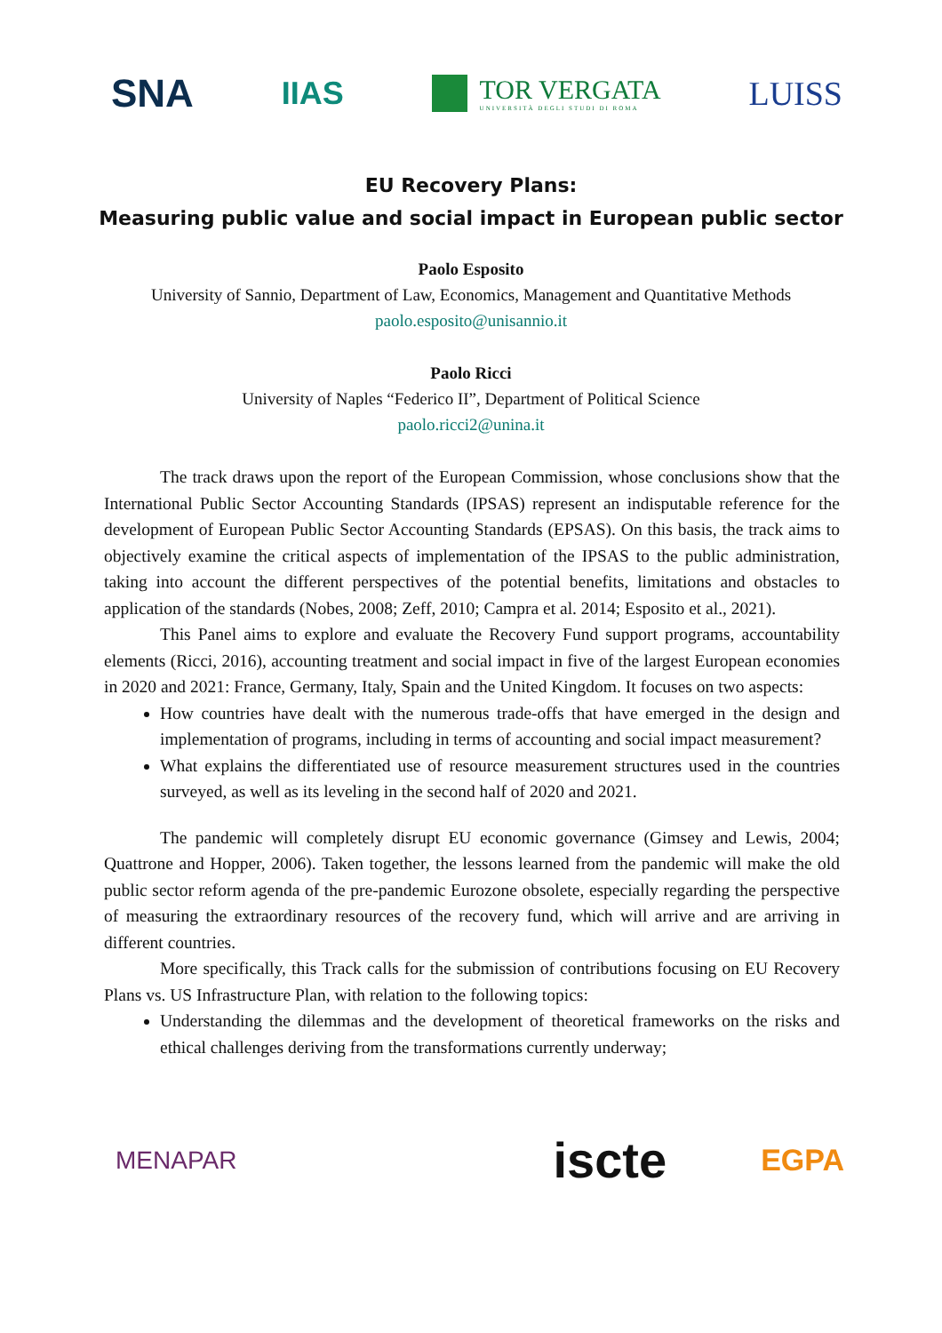SNA IIAS TOR VERGATA
UNIVERSITÀ DEGLI STUDI DI ROMA LUISS
EU Recovery Plans:
Measuring public value and social impact in European public sector
Paolo Esposito
University of Sannio, Department of Law, Economics, Management and Quantitative Methods
paolo.esposito@unisannio.it
Paolo Ricci
University of Naples “Federico II”, Department of Political Science
paolo.ricci2@unina.it
The track draws upon the report of the European Commission, whose conclusions show that the International Public Sector Accounting Standards (IPSAS) represent an indisputable reference for the development of European Public Sector Accounting Standards (EPSAS). On this basis, the track aims to objectively examine the critical aspects of implementation of the IPSAS to the public administration, taking into account the different perspectives of the potential benefits, limitations and obstacles to application of the standards (Nobes, 2008; Zeff, 2010; Campra et al. 2014; Esposito et al., 2021).
This Panel aims to explore and evaluate the Recovery Fund support programs, accountability elements (Ricci, 2016), accounting treatment and social impact in five of the largest European economies in 2020 and 2021: France, Germany, Italy, Spain and the United Kingdom. It focuses on two aspects:
How countries have dealt with the numerous trade-offs that have emerged in the design and implementation of programs, including in terms of accounting and social impact measurement?
What explains the differentiated use of resource measurement structures used in the countries surveyed, as well as its leveling in the second half of 2020 and 2021.
The pandemic will completely disrupt EU economic governance (Gimsey and Lewis, 2004; Quattrone and Hopper, 2006). Taken together, the lessons learned from the pandemic will make the old public sector reform agenda of the pre-pandemic Eurozone obsolete, especially regarding the perspective of measuring the extraordinary resources of the recovery fund, which will arrive and are arriving in different countries.
More specifically, this Track calls for the submission of contributions focusing on EU Recovery Plans vs. US Infrastructure Plan, with relation to the following topics:
Understanding the dilemmas and the development of theoretical frameworks on the risks and ethical challenges deriving from the transformations currently underway;
MENAPAR iscte EGPA